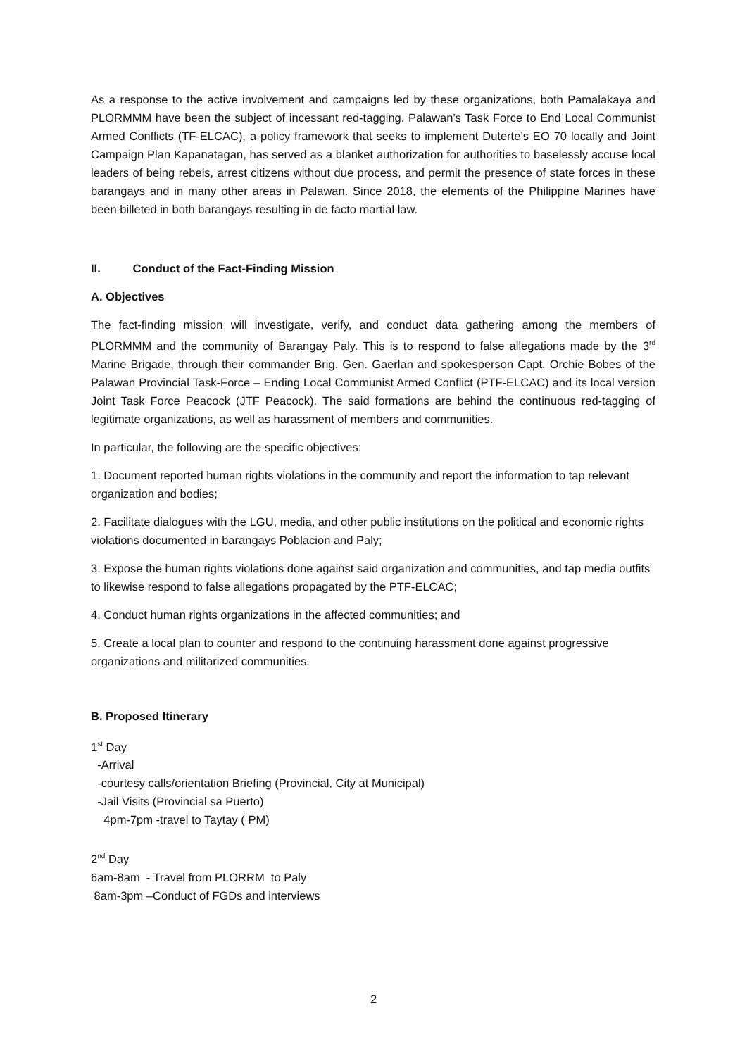As a response to the active involvement and campaigns led by these organizations, both Pamalakaya and PLORMMM have been the subject of incessant red-tagging. Palawan’s Task Force to End Local Communist Armed Conflicts (TF-ELCAC), a policy framework that seeks to implement Duterte’s EO 70 locally and Joint Campaign Plan Kapanatagan, has served as a blanket authorization for authorities to baselessly accuse local leaders of being rebels, arrest citizens without due process, and permit the presence of state forces in these barangays and in many other areas in Palawan. Since 2018, the elements of the Philippine Marines have been billeted in both barangays resulting in de facto martial law.
II. Conduct of the Fact-Finding Mission
A. Objectives
The fact-finding mission will investigate, verify, and conduct data gathering among the members of PLORMMM and the community of Barangay Paly. This is to respond to false allegations made by the 3<sup>rd</sup> Marine Brigade, through their commander Brig. Gen. Gaerlan and spokesperson Capt. Orchie Bobes of the Palawan Provincial Task-Force – Ending Local Communist Armed Conflict (PTF-ELCAC) and its local version Joint Task Force Peacock (JTF Peacock). The said formations are behind the continuous red-tagging of legitimate organizations, as well as harassment of members and communities.
In particular, the following are the specific objectives:
1. Document reported human rights violations in the community and report the information to tap relevant organization and bodies;
2. Facilitate dialogues with the LGU, media, and other public institutions on the political and economic rights violations documented in barangays Poblacion and Paly;
3. Expose the human rights violations done against said organization and communities, and tap media outfits to likewise respond to false allegations propagated by the PTF-ELCAC;
4. Conduct human rights organizations in the affected communities; and
5. Create a local plan to counter and respond to the continuing harassment done against progressive organizations and militarized communities.
B. Proposed Itinerary
1<sup>st</sup> Day
-Arrival
-courtesy calls/orientation Briefing (Provincial, City at Municipal)
-Jail Visits (Provincial sa Puerto)
4pm-7pm -travel to Taytay ( PM)
2<sup>nd</sup> Day
6am-8am - Travel from PLORRM to Paly
8am-3pm –Conduct of FGDs and interviews
2